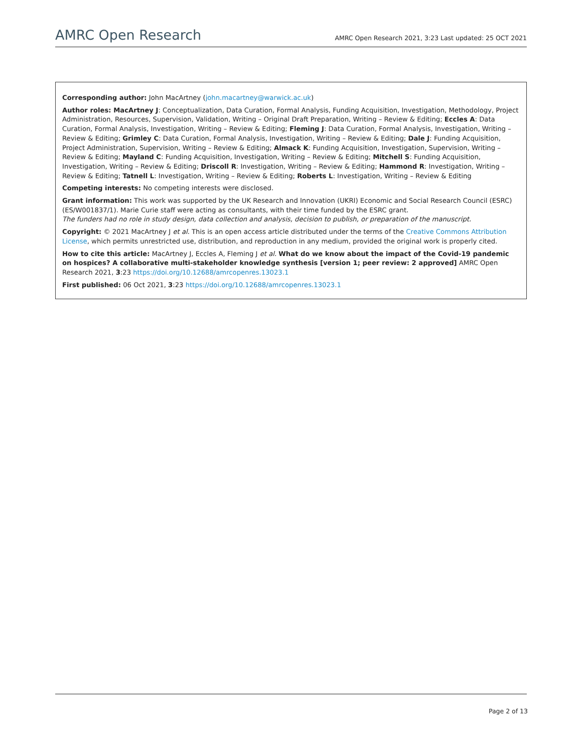AMRC Open Research
AMRC Open Research 2021, 3:23 Last updated: 25 OCT 2021
Corresponding author: John MacArtney (john.macartney@warwick.ac.uk)
Author roles: MacArtney J: Conceptualization, Data Curation, Formal Analysis, Funding Acquisition, Investigation, Methodology, Project Administration, Resources, Supervision, Validation, Writing – Original Draft Preparation, Writing – Review & Editing; Eccles A: Data Curation, Formal Analysis, Investigation, Writing – Review & Editing; Fleming J: Data Curation, Formal Analysis, Investigation, Writing – Review & Editing; Grimley C: Data Curation, Formal Analysis, Investigation, Writing – Review & Editing; Dale J: Funding Acquisition, Project Administration, Supervision, Writing – Review & Editing; Almack K: Funding Acquisition, Investigation, Supervision, Writing – Review & Editing; Mayland C: Funding Acquisition, Investigation, Writing – Review & Editing; Mitchell S: Funding Acquisition, Investigation, Writing – Review & Editing; Driscoll R: Investigation, Writing – Review & Editing; Hammond R: Investigation, Writing – Review & Editing; Tatnell L: Investigation, Writing – Review & Editing; Roberts L: Investigation, Writing – Review & Editing
Competing interests: No competing interests were disclosed.
Grant information: This work was supported by the UK Research and Innovation (UKRI) Economic and Social Research Council (ESRC) (ES/W001837/1). Marie Curie staff were acting as consultants, with their time funded by the ESRC grant.
The funders had no role in study design, data collection and analysis, decision to publish, or preparation of the manuscript.
Copyright: © 2021 MacArtney J et al. This is an open access article distributed under the terms of the Creative Commons Attribution License, which permits unrestricted use, distribution, and reproduction in any medium, provided the original work is properly cited.
How to cite this article: MacArtney J, Eccles A, Fleming J et al. What do we know about the impact of the Covid-19 pandemic on hospices? A collaborative multi-stakeholder knowledge synthesis [version 1; peer review: 2 approved] AMRC Open Research 2021, 3:23 https://doi.org/10.12688/amrcopenres.13023.1
First published: 06 Oct 2021, 3:23 https://doi.org/10.12688/amrcopenres.13023.1
Page 2 of 13